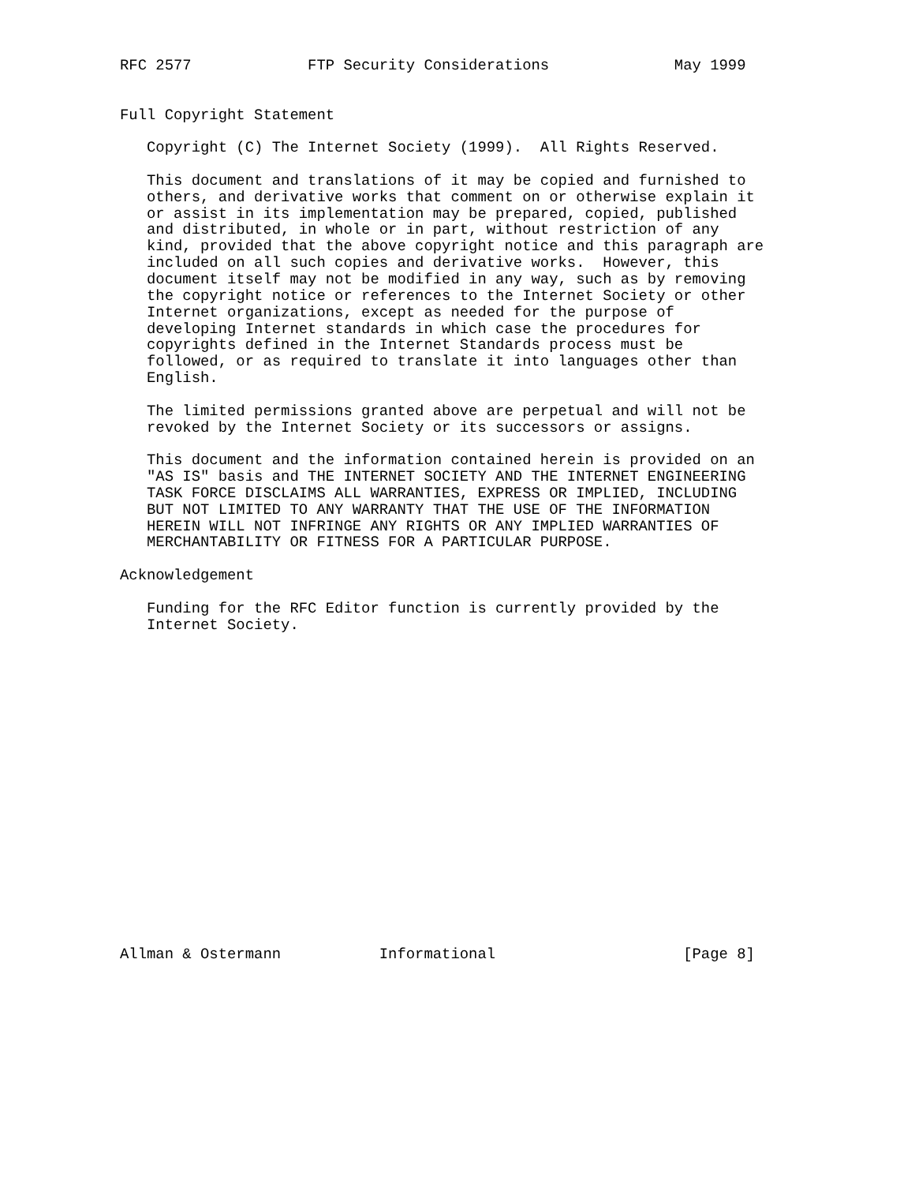RFC 2577             FTP Security Considerations              May 1999


Full Copyright Statement

   Copyright (C) The Internet Society (1999).  All Rights Reserved.

   This document and translations of it may be copied and furnished to
   others, and derivative works that comment on or otherwise explain it
   or assist in its implementation may be prepared, copied, published
   and distributed, in whole or in part, without restriction of any
   kind, provided that the above copyright notice and this paragraph are
   included on all such copies and derivative works.  However, this
   document itself may not be modified in any way, such as by removing
   the copyright notice or references to the Internet Society or other
   Internet organizations, except as needed for the purpose of
   developing Internet standards in which case the procedures for
   copyrights defined in the Internet Standards process must be
   followed, or as required to translate it into languages other than
   English.

   The limited permissions granted above are perpetual and will not be
   revoked by the Internet Society or its successors or assigns.

   This document and the information contained herein is provided on an
   "AS IS" basis and THE INTERNET SOCIETY AND THE INTERNET ENGINEERING
   TASK FORCE DISCLAIMS ALL WARRANTIES, EXPRESS OR IMPLIED, INCLUDING
   BUT NOT LIMITED TO ANY WARRANTY THAT THE USE OF THE INFORMATION
   HEREIN WILL NOT INFRINGE ANY RIGHTS OR ANY IMPLIED WARRANTIES OF
   MERCHANTABILITY OR FITNESS FOR A PARTICULAR PURPOSE.

Acknowledgement

   Funding for the RFC Editor function is currently provided by the
   Internet Society.



















Allman & Ostermann           Informational                     [Page 8]